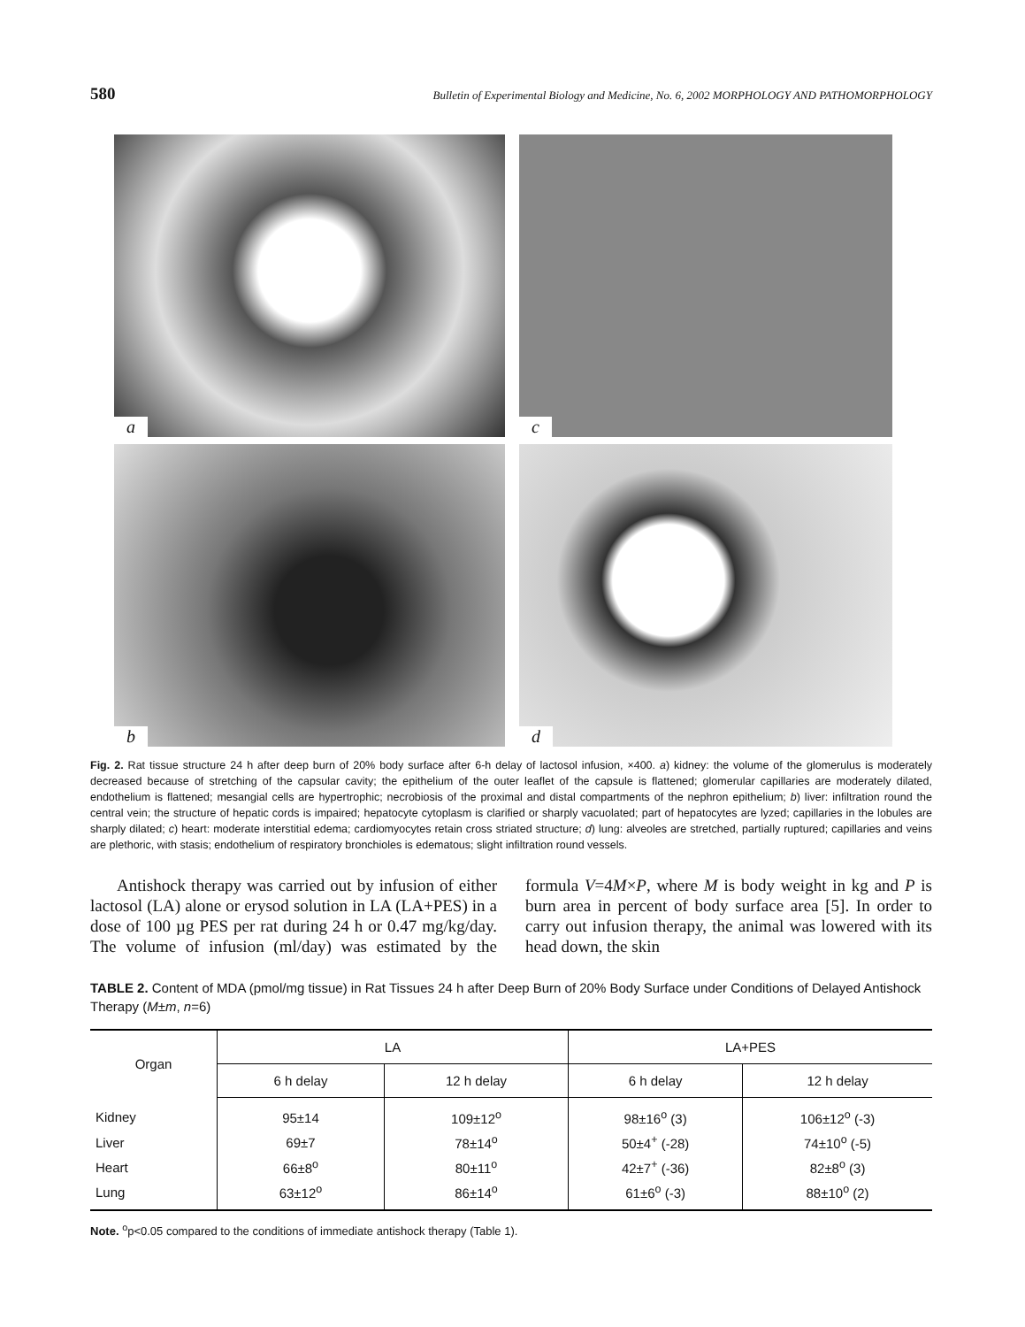580 Bulletin of Experimental Biology and Medicine, No. 6, 2002 MORPHOLOGY AND PATHOMORPHOLOGY
a
c
b
d
Fig. 2. Rat tissue structure 24 h after deep burn of 20% body surface after 6-h delay of lactosol infusion, ×400. a) kidney: the volume of the glomerulus is moderately decreased because of stretching of the capsular cavity; the epithelium of the outer leaflet of the capsule is flattened; glomerular capillaries are moderately dilated, endothelium is flattened; mesangial cells are hypertrophic; necrobiosis of the proximal and distal compartments of the nephron epithelium; b) liver: infiltration round the central vein; the structure of hepatic cords is impaired; hepatocyte cytoplasm is clarified or sharply vacuolated; part of hepatocytes are lyzed; capillaries in the lobules are sharply dilated; c) heart: moderate interstitial edema; cardiomyocytes retain cross striated structure; d) lung: alveoles are stretched, partially ruptured; capillaries and veins are plethoric, with stasis; endothelium of respiratory bronchioles is edematous; slight infiltration round vessels.
Antishock therapy was carried out by infusion of either lactosol (LA) alone or erysod solution in LA (LA+PES) in a dose of 100 µg PES per rat during 24 h or 0.47 mg/kg/day. The volume of infusion (ml/day) was estimated by the formula V=4M×P, where M is body weight in kg and P is burn area in percent of body surface area [5]. In order to carry out infusion therapy, the animal was lowered with its head down, the skin
TABLE 2. Content of MDA (pmol/mg tissue) in Rat Tissues 24 h after Deep Burn of 20% Body Surface under Conditions of Delayed Antishock Therapy (M±m, n=6)
| Organ | LA | | LA+PES | |
| --- | --- | --- | --- | --- |
| | 6 h delay | 12 h delay | 6 h delay | 12 h delay |
| Kidney | 95±14 | 109±12<sup>o</sup> | 98±16<sup>o</sup> (3) | 106±12<sup>o</sup> (-3) |
| Liver | 69±7 | 78±14<sup>o</sup> | 50±4<sup>+</sup> (-28) | 74±10<sup>o</sup> (-5) |
| Heart | 66±8<sup>o</sup> | 80±11<sup>o</sup> | 42±7<sup>+</sup> (-36) | 82±8<sup>o</sup> (3) |
| Lung | 63±12<sup>o</sup> | 86±14<sup>o</sup> | 61±6<sup>o</sup> (-3) | 88±10<sup>o</sup> (2) |
Note. <sup>o</sup>p<0.05 compared to the conditions of immediate antishock therapy (Table 1).